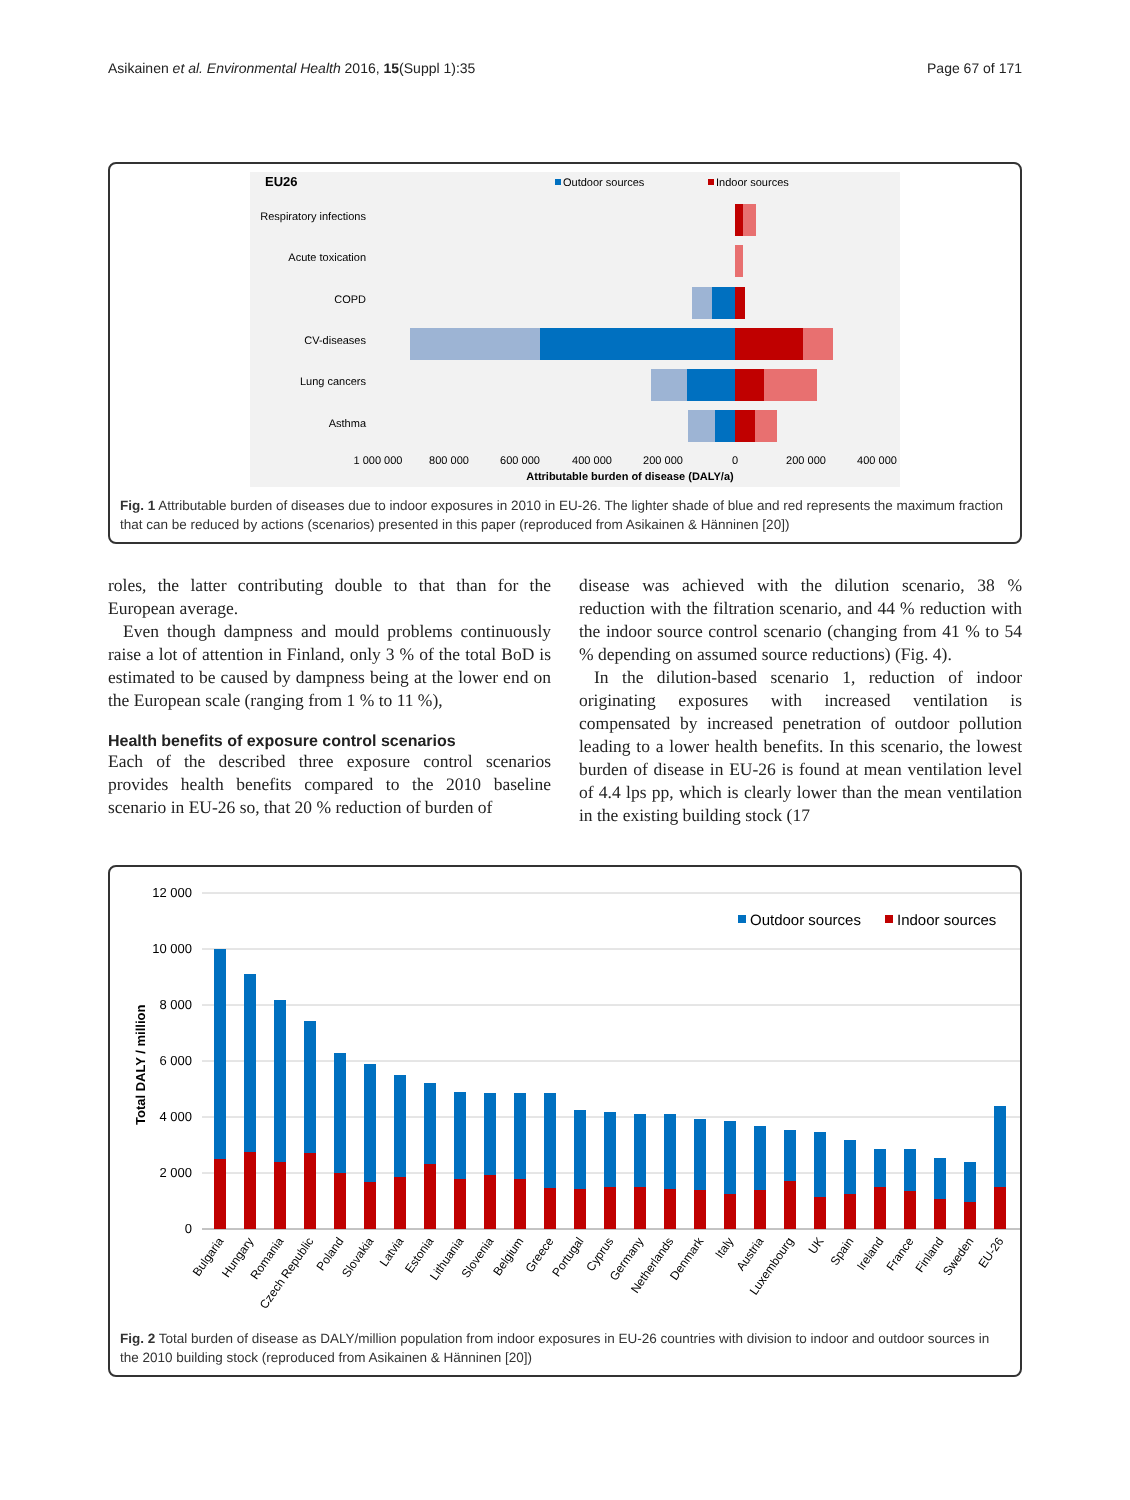Asikainen et al. Environmental Health 2016, 15(Suppl 1):35 Page 67 of 171
EU26
Outdoor sources
Indoor sources
Respiratory infections
Acute toxication
COPD
CV-diseases
Lung cancers
Asthma
1 000 000
800 000
600 000
400 000
200 000
0
200 000
400 000
Attributable burden of disease (DALY/a)
Fig. 1 Attributable burden of diseases due to indoor exposures in 2010 in EU-26. The lighter shade of blue and red represents the maximum fraction that can be reduced by actions (scenarios) presented in this paper (reproduced from Asikainen & Hänninen [20])
roles, the latter contributing double to that than for the European average.
Even though dampness and mould problems continuously raise a lot of attention in Finland, only 3 % of the total BoD is estimated to be caused by dampness being at the lower end on the European scale (ranging from 1 % to 11 %),
Health benefits of exposure control scenarios
Each of the described three exposure control scenarios provides health benefits compared to the 2010 baseline scenario in EU-26 so, that 20 % reduction of burden of
disease was achieved with the dilution scenario, 38 % reduction with the filtration scenario, and 44 % reduction with the indoor source control scenario (changing from 41 % to 54 % depending on assumed source reductions) (Fig. 4).
In the dilution-based scenario 1, reduction of indoor originating exposures with increased ventilation is compensated by increased penetration of outdoor pollution leading to a lower health benefits. In this scenario, the lowest burden of disease in EU-26 is found at mean ventilation level of 4.4 lps pp, which is clearly lower than the mean ventilation in the existing building stock (17
12 000
10 000
8 000
6 000
4 000
2 000
0
Total DALY / million
Outdoor sources
Indoor sources
Bulgaria
Hungary
Romania
Czech Republic
Poland
Slovakia
Latvia
Estonia
Lithuania
Slovenia
Belgium
Greece
Portugal
Cyprus
Germany
Netherlands
Denmark
Italy
Austria
Luxembourg
UK
Spain
Ireland
France
Finland
Sweden
EU-26
Fig. 2 Total burden of disease as DALY/million population from indoor exposures in EU-26 countries with division to indoor and outdoor sources in the 2010 building stock (reproduced from Asikainen & Hänninen [20])